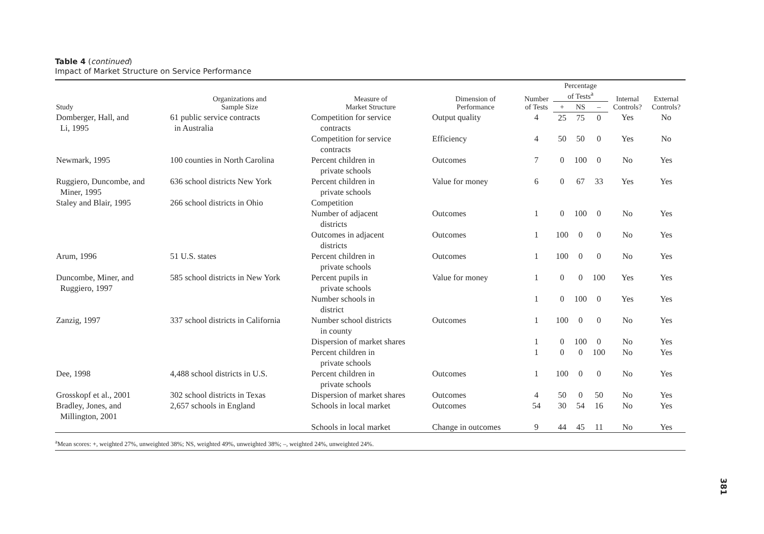Table 4 (continued)
Impact of Market Structure on Service Performance
| Study | Organizations and Sample Size | Measure of Market Structure | Dimension of Performance | Number of Tests | Percentage of Tests<sup>a</sup> | | | Internal Controls? | External Controls? |
| --- | --- | --- | --- | --- | --- | --- | --- | --- | --- |
| | | | | | + | NS | – | | |
| Domberger, Hall, and Li, 1995 | 61 public service contracts in Australia | Competition for service contracts | Output quality | 4 | 25 | 75 | 0 | Yes | No |
| | | Competition for service contracts | Efficiency | 4 | 50 | 50 | 0 | Yes | No |
| Newmark, 1995 | 100 counties in North Carolina | Percent children in private schools | Outcomes | 7 | 0 | 100 | 0 | No | Yes |
| Ruggiero, Duncombe, and Miner, 1995 | 636 school districts New York | Percent children in private schools | Value for money | 6 | 0 | 67 | 33 | Yes | Yes |
| Staley and Blair, 1995 | 266 school districts in Ohio | Competition | | | | | | | |
| | | Number of adjacent districts | Outcomes | 1 | 0 | 100 | 0 | No | Yes |
| | | Outcomes in adjacent districts | Outcomes | 1 | 100 | 0 | 0 | No | Yes |
| Arum, 1996 | 51 U.S. states | Percent children in private schools | Outcomes | 1 | 100 | 0 | 0 | No | Yes |
| Duncombe, Miner, and Ruggiero, 1997 | 585 school districts in New York | Percent pupils in private schools | Value for money | 1 | 0 | 0 | 100 | Yes | Yes |
| | | Number schools in district | | 1 | 0 | 100 | 0 | Yes | Yes |
| Zanzig, 1997 | 337 school districts in California | Number school districts in county | Outcomes | 1 | 100 | 0 | 0 | No | Yes |
| | | Dispersion of market shares | | 1 | 0 | 100 | 0 | No | Yes |
| | | Percent children in private schools | | 1 | 0 | 0 | 100 | No | Yes |
| Dee, 1998 | 4,488 school districts in U.S. | Percent children in private schools | Outcomes | 1 | 100 | 0 | 0 | No | Yes |
| Grosskopf et al., 2001 | 302 school districts in Texas | Dispersion of market shares | Outcomes | 4 | 50 | 0 | 50 | No | Yes |
| Bradley, Jones, and Millington, 2001 | 2,657 schools in England | Schools in local market | Outcomes | 54 | 30 | 54 | 16 | No | Yes |
| | | Schools in local market | Change in outcomes | 9 | 44 | 45 | 11 | No | Yes |
<sup>a</sup> Mean scores: +, weighted 27%, unweighted 38%; NS, weighted 49%, unweighted 38%; –, weighted 24%, unweighted 24%.
381